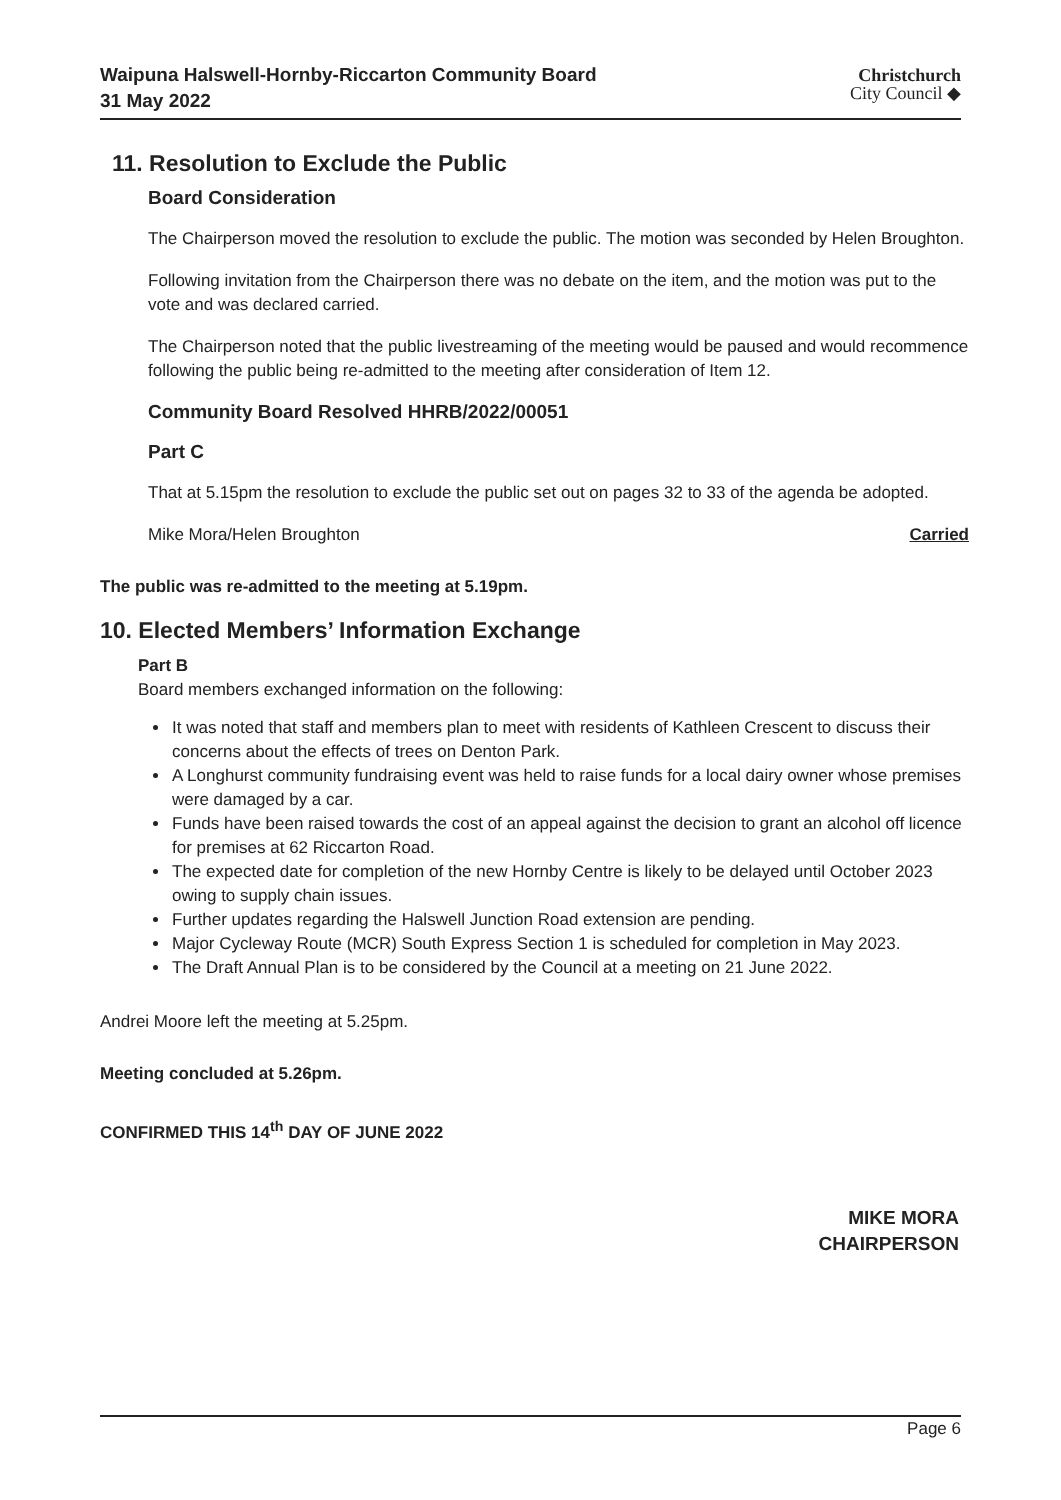Waipuna Halswell-Hornby-Riccarton Community Board
31 May 2022
Christchurch
City Council ◆
11. Resolution to Exclude the Public
Board Consideration
The Chairperson moved the resolution to exclude the public. The motion was seconded by Helen Broughton.
Following invitation from the Chairperson there was no debate on the item, and the motion was put to the vote and was declared carried.
The Chairperson noted that the public livestreaming of the meeting would be paused and would recommence following the public being re-admitted to the meeting after consideration of Item 12.
Community Board Resolved HHRB/2022/00051
Part C
That at 5.15pm the resolution to exclude the public set out on pages 32 to 33 of the agenda be adopted.
Mike Mora/Helen Broughton Carried
The public was re-admitted to the meeting at 5.19pm.
10. Elected Members’ Information Exchange
Part B
Board members exchanged information on the following:
It was noted that staff and members plan to meet with residents of Kathleen Crescent to discuss their concerns about the effects of trees on Denton Park.
A Longhurst community fundraising event was held to raise funds for a local dairy owner whose premises were damaged by a car.
Funds have been raised towards the cost of an appeal against the decision to grant an alcohol off licence for premises at 62 Riccarton Road.
The expected date for completion of the new Hornby Centre is likely to be delayed until October 2023 owing to supply chain issues.
Further updates regarding the Halswell Junction Road extension are pending.
Major Cycleway Route (MCR) South Express Section 1 is scheduled for completion in May 2023.
The Draft Annual Plan is to be considered by the Council at a meeting on 21 June 2022.
Andrei Moore left the meeting at 5.25pm.
Meeting concluded at 5.26pm.
CONFIRMED THIS 14<sup>th</sup> DAY OF JUNE 2022
MIKE MORA
CHAIRPERSON
Page 6